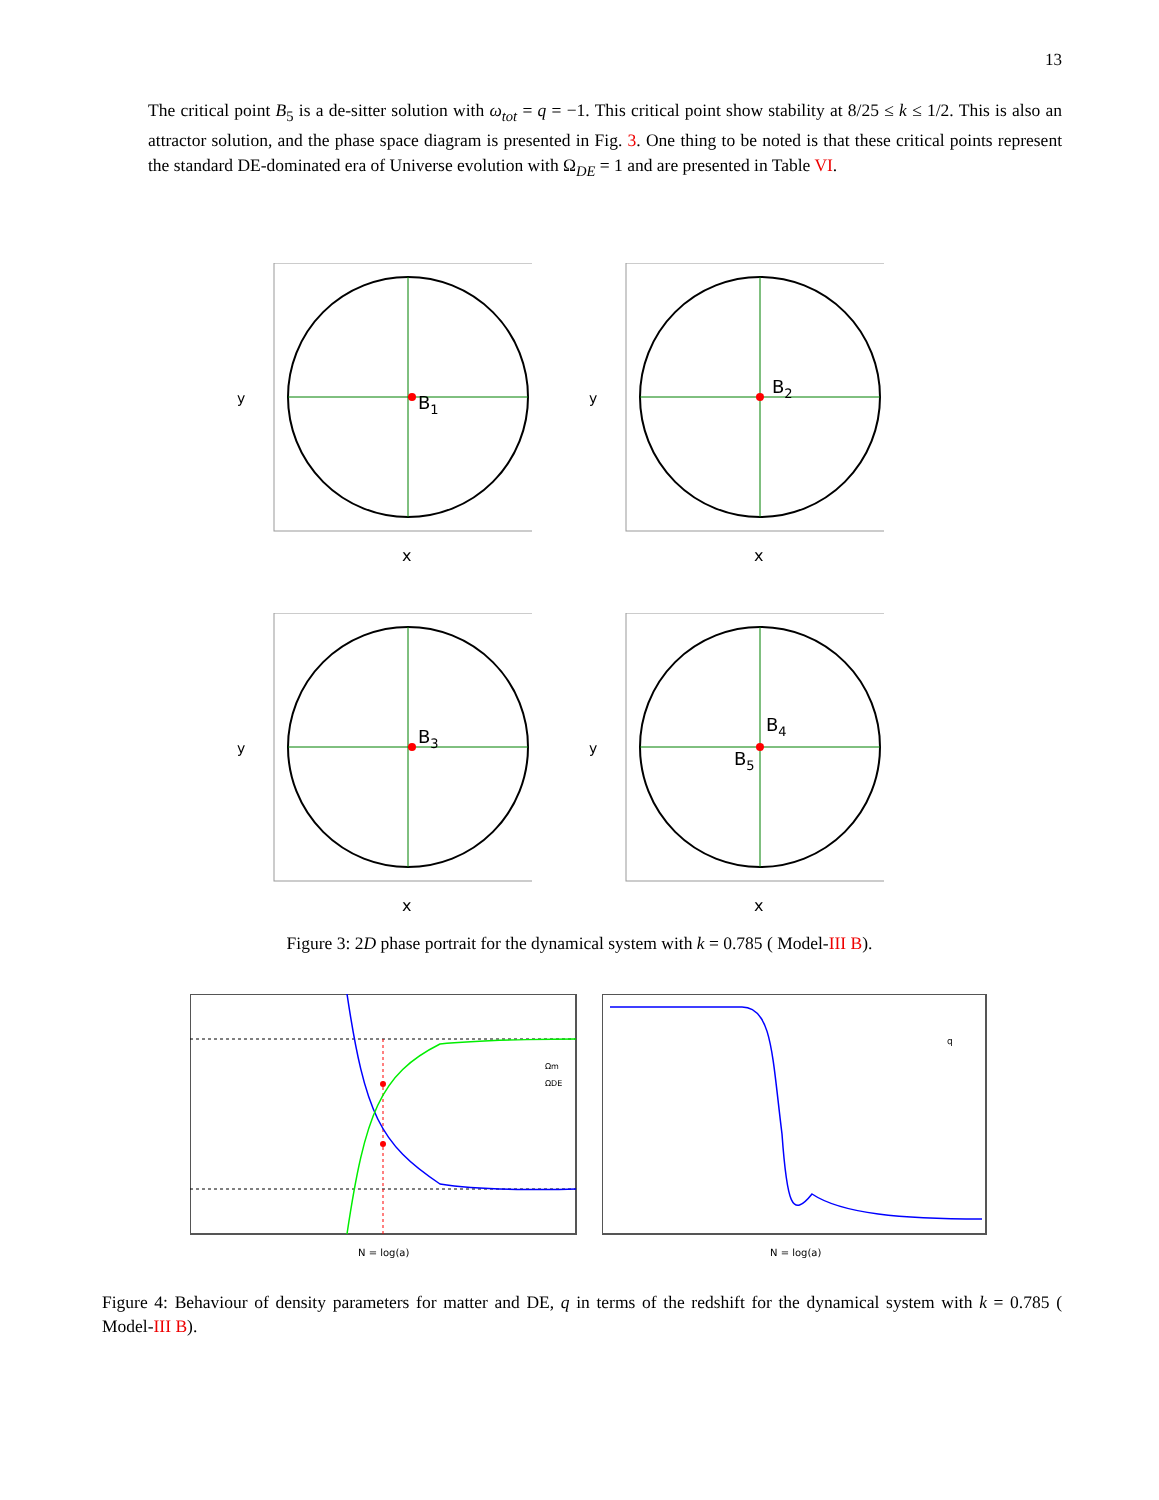13
The critical point B<sub>5</sub> is a de-sitter solution with ω<sub>tot</sub> = q = −1. This critical point show stability at 8/25 ≤ k ≤ 1/2. This is also an attractor solution, and the phase space diagram is presented in Fig. 3. One thing to be noted is that these critical points represent the standard DE-dominated era of Universe evolution with Ω<sub>DE</sub> = 1 and are presented in Table VI.
B1
y
x
B2
y
x
B3
y
x
B4
B5
y
x
Figure 3: 2D phase portrait for the dynamical system with k = 0.785 ( Model-III B).
Ωm
ΩDE
N = log(a)
q
N = log(a)
Figure 4: Behaviour of density parameters for matter and DE, q in terms of the redshift for the dynamical system with k = 0.785 ( Model-III B).